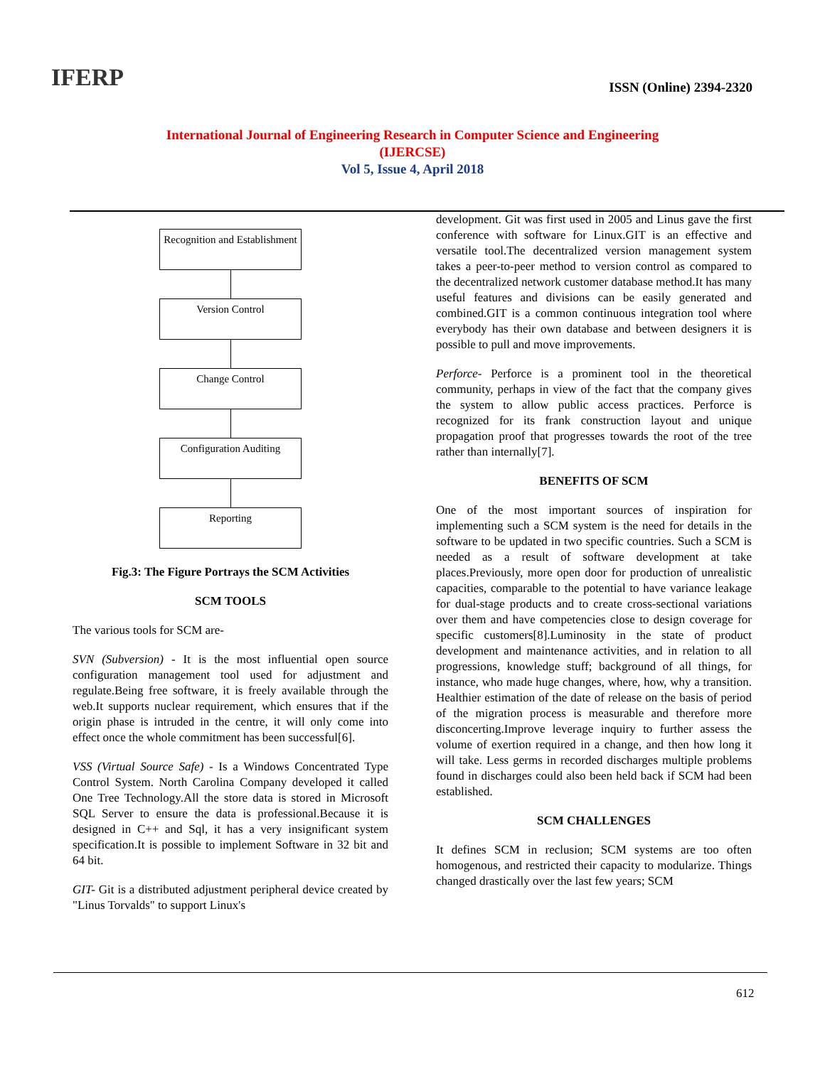IFERP
ISSN (Online) 2394-2320
International Journal of Engineering Research in Computer Science and Engineering
(IJERCSE)
Vol 5, Issue 4, April 2018
Recognition and Establishment
Version Control
Change Control
Configuration Auditing
Reporting
Fig.3: The Figure Portrays the SCM Activities
SCM TOOLS
The various tools for SCM are-
SVN (Subversion) - It is the most influential open source configuration management tool used for adjustment and regulate.Being free software, it is freely available through the web.It supports nuclear requirement, which ensures that if the origin phase is intruded in the centre, it will only come into effect once the whole commitment has been successful[6].
VSS (Virtual Source Safe) - Is a Windows Concentrated Type Control System. North Carolina Company developed it called One Tree Technology.All the store data is stored in Microsoft SQL Server to ensure the data is professional.Because it is designed in C++ and Sql, it has a very insignificant system specification.It is possible to implement Software in 32 bit and 64 bit.
GIT- Git is a distributed adjustment peripheral device created by "Linus Torvalds" to support Linux's
development. Git was first used in 2005 and Linus gave the first conference with software for Linux.GIT is an effective and versatile tool.The decentralized version management system takes a peer-to-peer method to version control as compared to the decentralized network customer database method.It has many useful features and divisions can be easily generated and combined.GIT is a common continuous integration tool where everybody has their own database and between designers it is possible to pull and move improvements.
Perforce- Perforce is a prominent tool in the theoretical community, perhaps in view of the fact that the company gives the system to allow public access practices. Perforce is recognized for its frank construction layout and unique propagation proof that progresses towards the root of the tree rather than internally[7].
BENEFITS OF SCM
One of the most important sources of inspiration for implementing such a SCM system is the need for details in the software to be updated in two specific countries. Such a SCM is needed as a result of software development at take places.Previously, more open door for production of unrealistic capacities, comparable to the potential to have variance leakage for dual-stage products and to create cross-sectional variations over them and have competencies close to design coverage for specific customers[8].Luminosity in the state of product development and maintenance activities, and in relation to all progressions, knowledge stuff; background of all things, for instance, who made huge changes, where, how, why a transition. Healthier estimation of the date of release on the basis of period of the migration process is measurable and therefore more disconcerting.Improve leverage inquiry to further assess the volume of exertion required in a change, and then how long it will take. Less germs in recorded discharges multiple problems found in discharges could also been held back if SCM had been established.
SCM CHALLENGES
It defines SCM in reclusion; SCM systems are too often homogenous, and restricted their capacity to modularize. Things changed drastically over the last few years; SCM
612